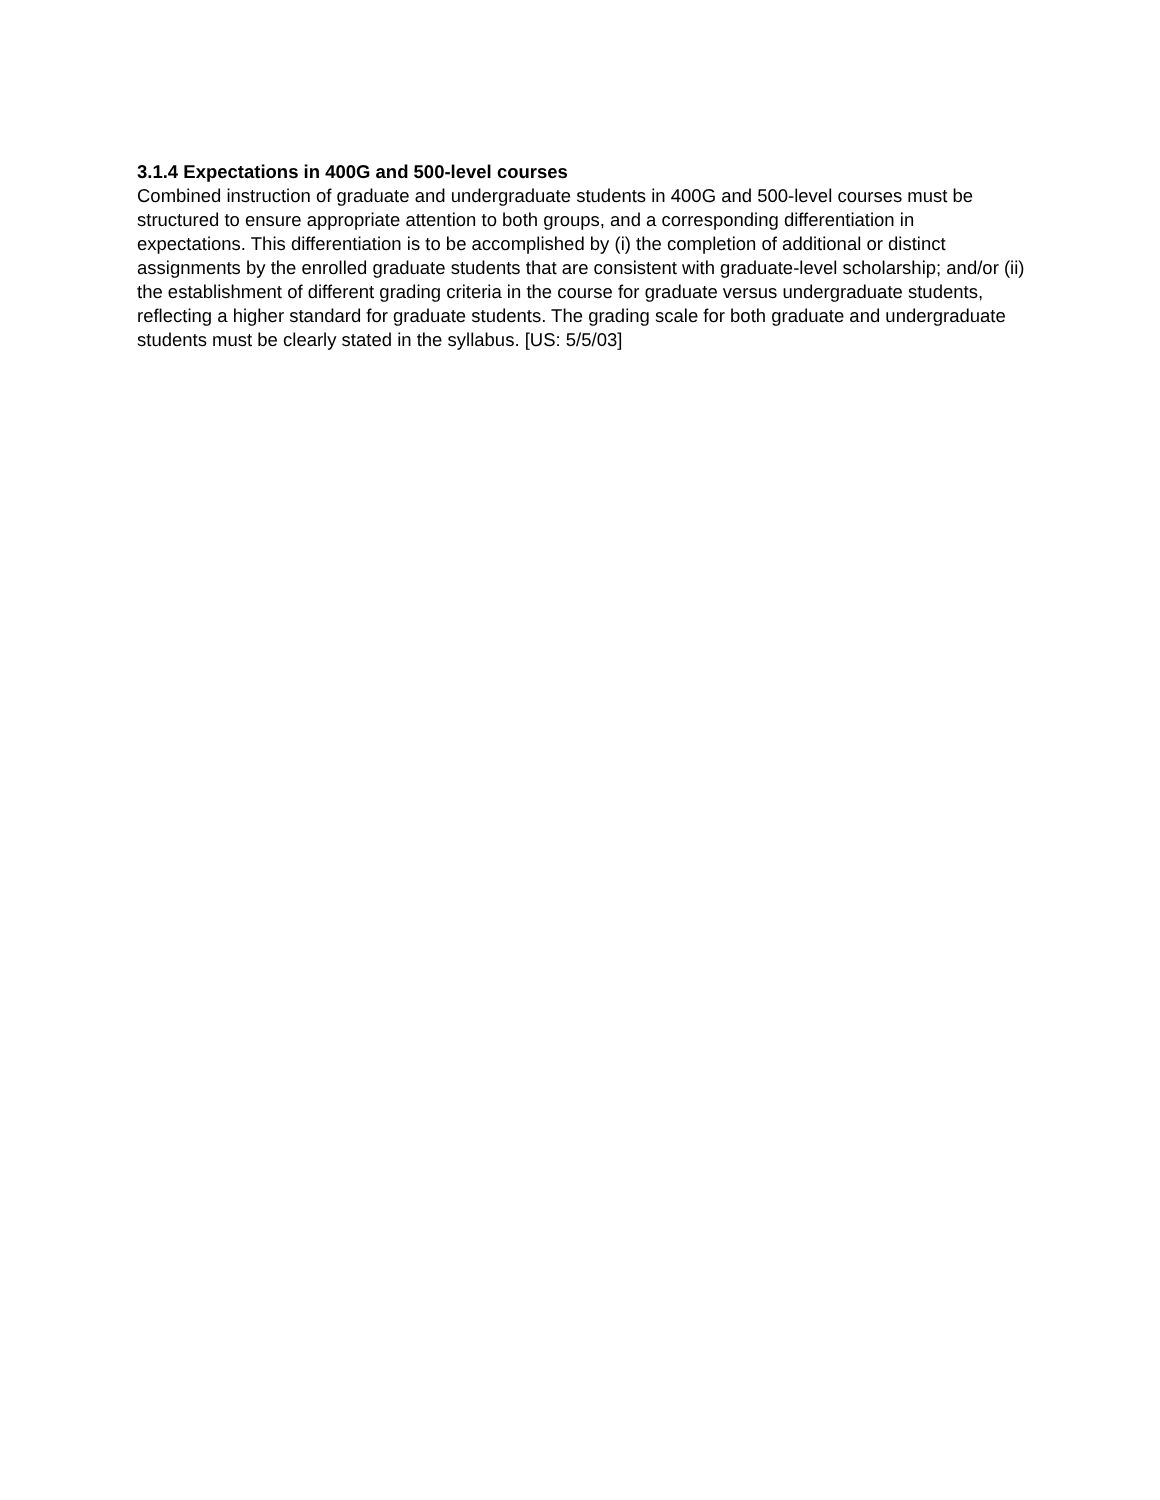3.1.4 Expectations in 400G and 500-level courses
Combined instruction of graduate and undergraduate students in 400G and 500-level courses must be structured to ensure appropriate attention to both groups, and a corresponding differentiation in expectations. This differentiation is to be accomplished by (i) the completion of additional or distinct assignments by the enrolled graduate students that are consistent with graduate-level scholarship; and/or (ii) the establishment of different grading criteria in the course for graduate versus undergraduate students, reflecting a higher standard for graduate students. The grading scale for both graduate and undergraduate students must be clearly stated in the syllabus. [US: 5/5/03]